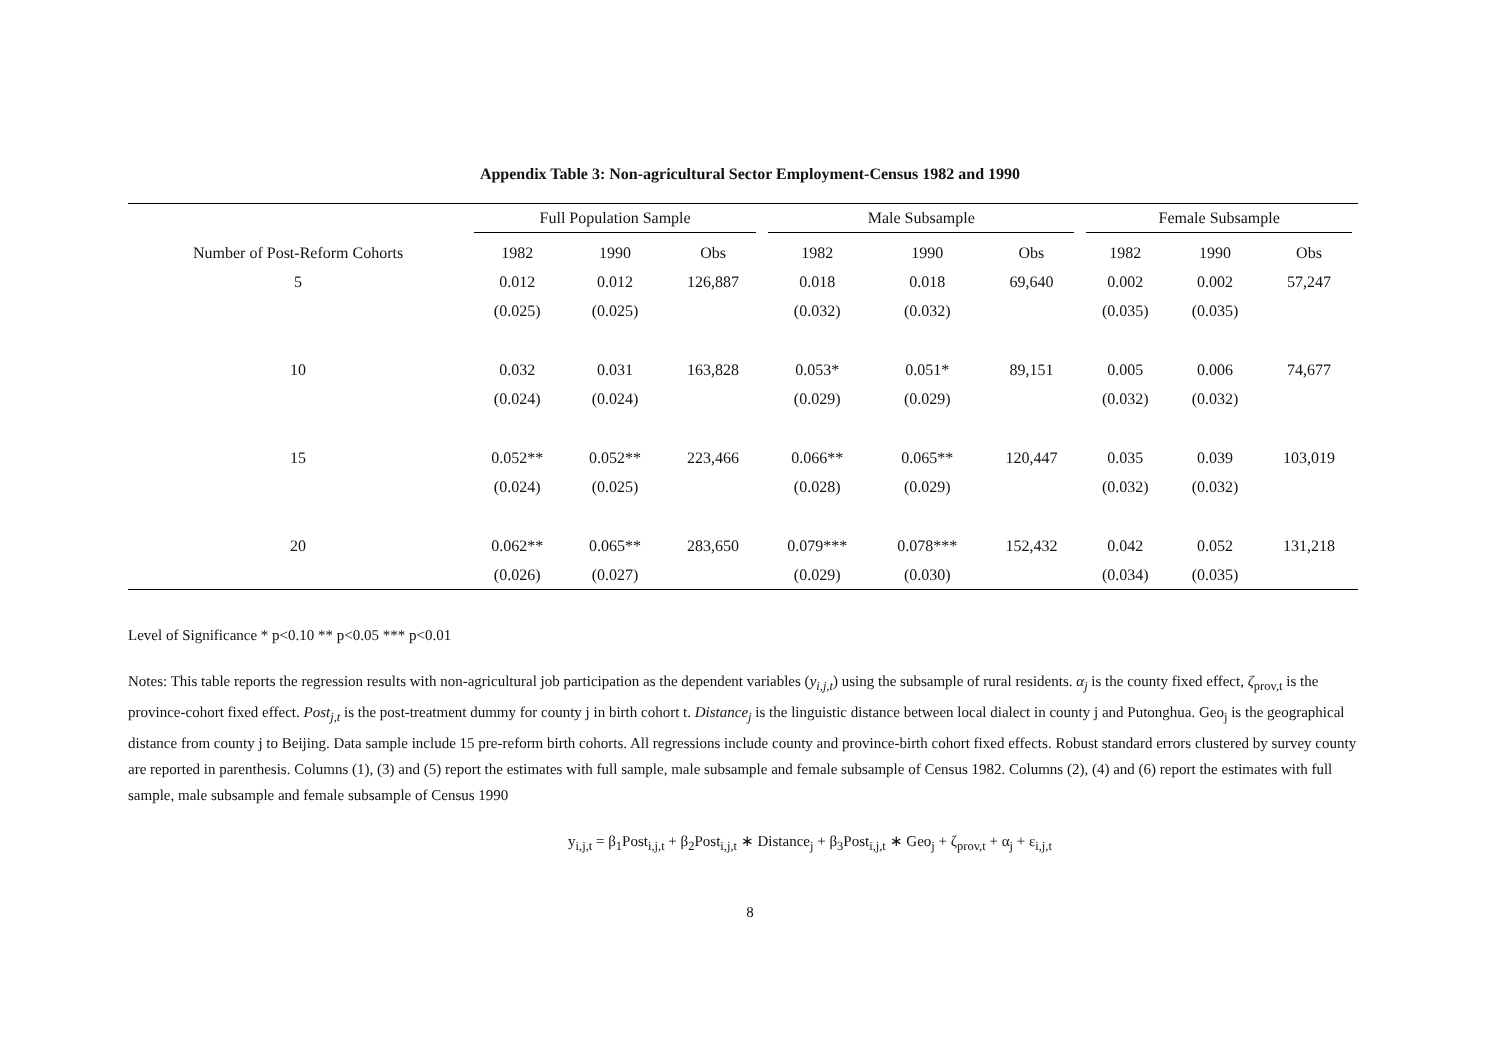Appendix Table 3: Non-agricultural Sector Employment-Census 1982 and 1990
| | Full Population Sample | | | Male Subsample | | | Female Subsample | | |
| --- | --- | --- | --- | --- | --- | --- | --- | --- | --- |
| Number of Post-Reform Cohorts | 1982 | 1990 | Obs | 1982 | 1990 | Obs | 1982 | 1990 | Obs |
| 5 | 0.012 | 0.012 | 126,887 | 0.018 | 0.018 | 69,640 | 0.002 | 0.002 | 57,247 |
| | (0.025) | (0.025) | | (0.032) | (0.032) | | (0.035) | (0.035) | |
| 10 | 0.032 | 0.031 | 163,828 | 0.053* | 0.051* | 89,151 | 0.005 | 0.006 | 74,677 |
| | (0.024) | (0.024) | | (0.029) | (0.029) | | (0.032) | (0.032) | |
| 15 | 0.052** | 0.052** | 223,466 | 0.066** | 0.065** | 120,447 | 0.035 | 0.039 | 103,019 |
| | (0.024) | (0.025) | | (0.028) | (0.029) | | (0.032) | (0.032) | |
| 20 | 0.062** | 0.065** | 283,650 | 0.079*** | 0.078*** | 152,432 | 0.042 | 0.052 | 131,218 |
| | (0.026) | (0.027) | | (0.029) | (0.030) | | (0.034) | (0.035) | |
Level of Significance * p<0.10 ** p<0.05 *** p<0.01
Notes: This table reports the regression results with non-agricultural job participation as the dependent variables (y<sub>i,j,t</sub>) using the subsample of rural residents. α<sub>j</sub> is the county fixed effect, ζ<sub>prov,t</sub> is the province-cohort fixed effect. Post<sub>j,t</sub> is the post-treatment dummy for county j in birth cohort t. Distance<sub>j</sub> is the linguistic distance between local dialect in county j and Putonghua. Geo<sub>j</sub> is the geographical distance from county j to Beijing. Data sample include 15 pre-reform birth cohorts. All regressions include county and province-birth cohort fixed effects. Robust standard errors clustered by survey county are reported in parenthesis. Columns (1), (3) and (5) report the estimates with full sample, male subsample and female subsample of Census 1982. Columns (2), (4) and (6) report the estimates with full sample, male subsample and female subsample of Census 1990
y<sub>i,j,t</sub> = β<sub>1</sub>Post<sub>i,j,t</sub> + β<sub>2</sub>Post<sub>i,j,t</sub> ∗ Distance<sub>j</sub> + β<sub>3</sub>Post<sub>i,j,t</sub> ∗ Geo<sub>j</sub> + ζ<sub>prov,t</sub> + α<sub>j</sub> + ε<sub>i,j,t</sub>
8